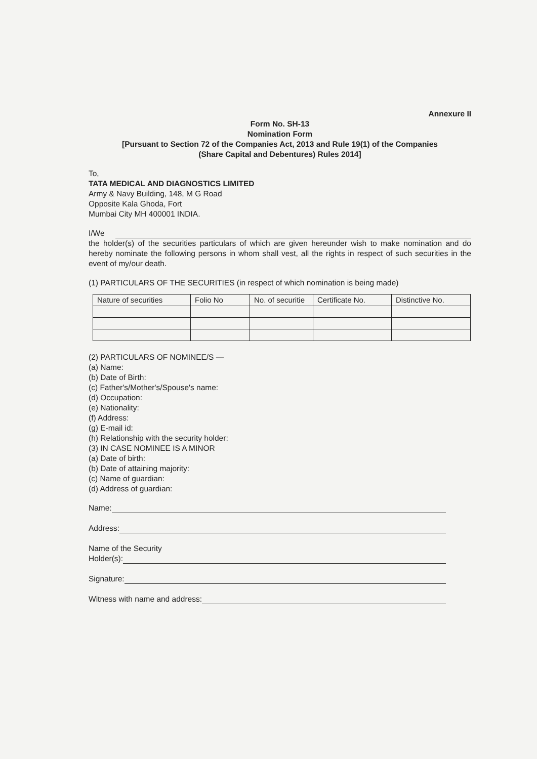Annexure II
Form No. SH-13
Nomination Form
[Pursuant to Section 72 of the Companies Act, 2013 and Rule 19(1) of the Companies
(Share Capital and Debentures) Rules 2014]
To,
TATA MEDICAL AND DIAGNOSTICS LIMITED
Army & Navy Building, 148, M G Road
Opposite Kala Ghoda, Fort
Mumbai City MH 400001 INDIA.
I/We
the holder(s) of the securities particulars of which are given hereunder wish to make nomination and do hereby nominate the following persons in whom shall vest, all the rights in respect of such securities in the event of my/our death.
(1) PARTICULARS OF THE SECURITIES (in respect of which nomination is being made)
| Nature of securities | Folio No | No. of securitie | Certificate No. | Distinctive No. |
(2) PARTICULARS OF NOMINEE/S —
(a) Name:
(b) Date of Birth:
(c) Father's/Mother's/Spouse's name:
(d) Occupation:
(e) Nationality:
(f) Address:
(g) E-mail id:
(h) Relationship with the security holder:
(3) IN CASE NOMINEE IS A MINOR
(a) Date of birth:
(b) Date of attaining majority:
(c) Name of guardian:
(d) Address of guardian:
Name:
Address:
Name of the Security
Holder(s):
Signature:
Witness with name and address: